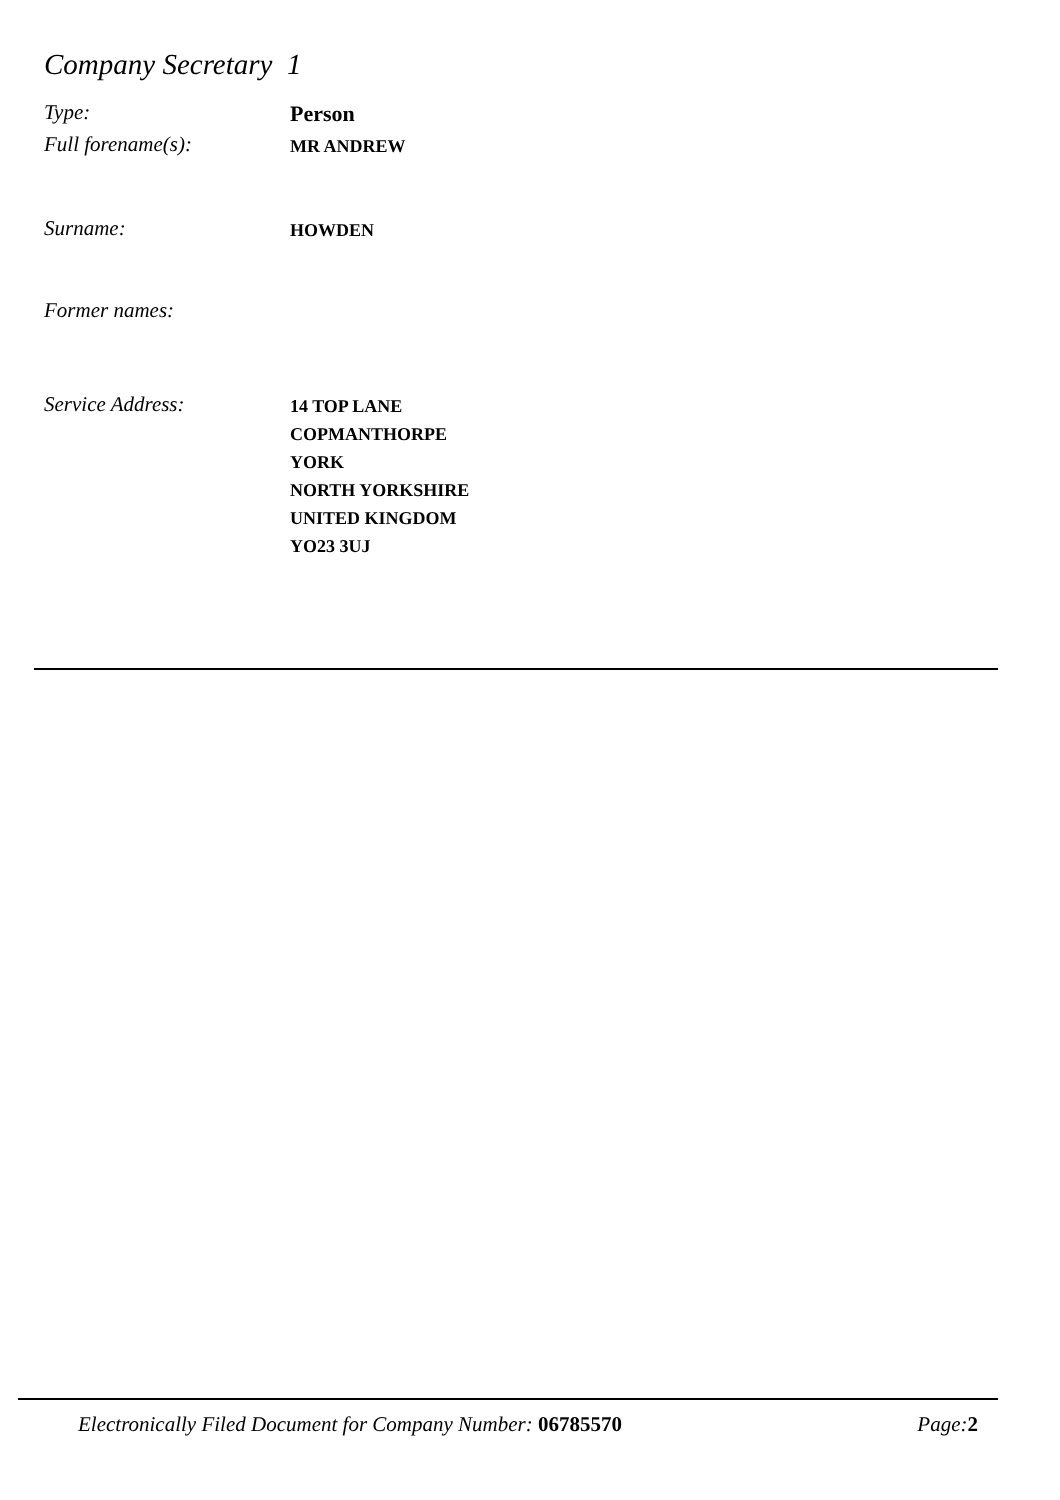Company Secretary 1
Type:
Person
Full forename(s):
MR ANDREW
Surname:
HOWDEN
Former names:
Service Address:
14 TOP LANE
COPMANTHORPE
YORK
NORTH YORKSHIRE
UNITED KINGDOM
YO23 3UJ
Electronically Filed Document for Company Number: 06785570 Page:2